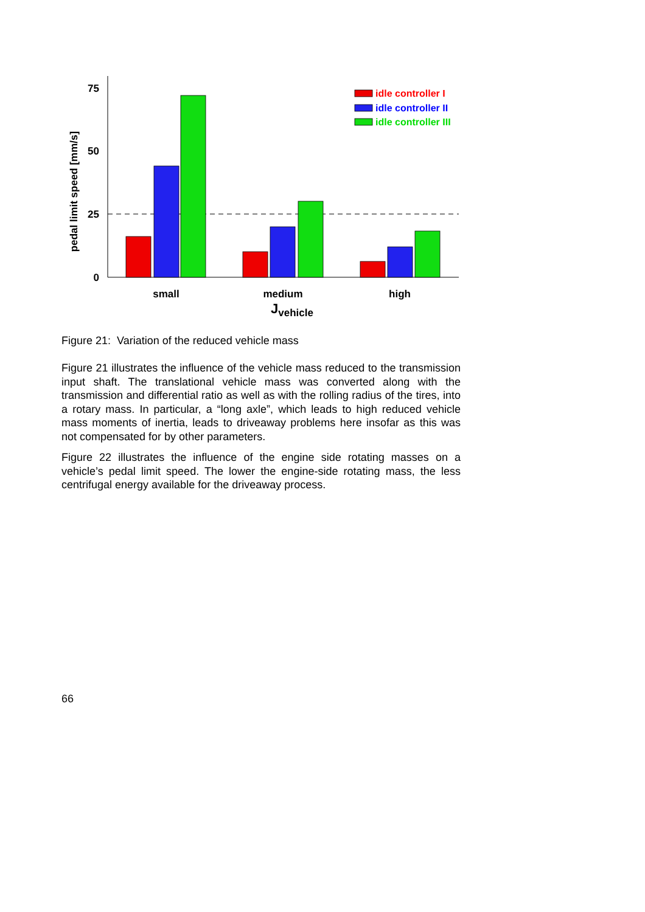75
50
25
0
small
medium
high
Jvehicle
pedal limit speed [mm/s]
idle controller I
idle controller II
idle controller III
Figure 21: Variation of the reduced vehicle mass
Figure 21 illustrates the influence of the vehicle mass reduced to the transmission input shaft. The translational vehicle mass was converted along with the transmission and differential ratio as well as with the rolling radius of the tires, into a rotary mass. In particular, a “long axle”, which leads to high reduced vehicle mass moments of inertia, leads to driveaway problems here insofar as this was not compensated for by other parameters.
Figure 22 illustrates the influence of the engine side rotating masses on a vehicle’s pedal limit speed. The lower the engine-side rotating mass, the less centrifugal energy available for the driveaway process.
66